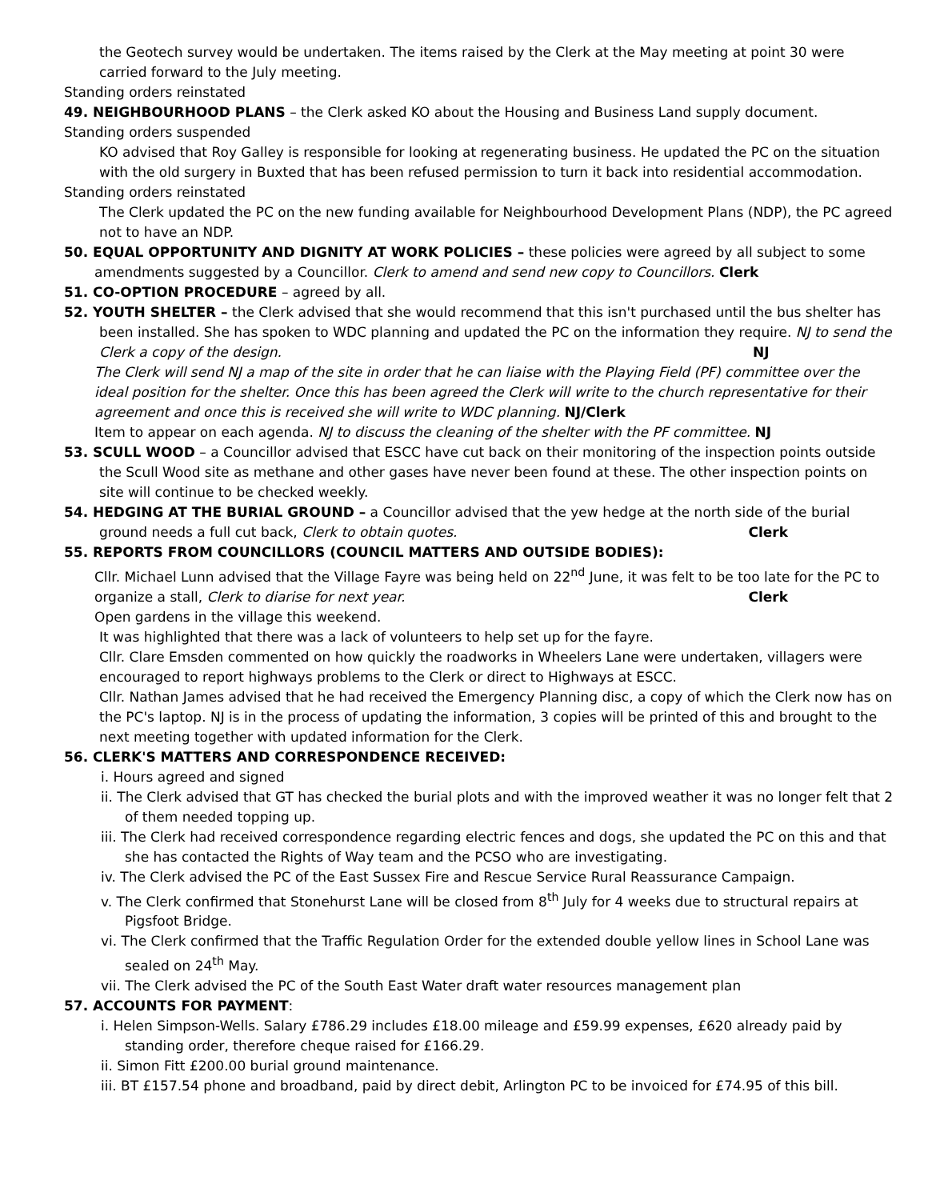the Geotech survey would be undertaken. The items raised by the Clerk at the May meeting at point 30 were carried forward to the July meeting.
Standing orders reinstated
49. NEIGHBOURHOOD PLANS – the Clerk asked KO about the Housing and Business Land supply document.
Standing orders suspended
KO advised that Roy Galley is responsible for looking at regenerating business. He updated the PC on the situation with the old surgery in Buxted that has been refused permission to turn it back into residential accommodation.
Standing orders reinstated
The Clerk updated the PC on the new funding available for Neighbourhood Development Plans (NDP), the PC agreed not to have an NDP.
50. EQUAL OPPORTUNITY AND DIGNITY AT WORK POLICIES – these policies were agreed by all subject to some
amendments suggested by a Councillor. Clerk to amend and send new copy to Councillors. Clerk
51. CO-OPTION PROCEDURE – agreed by all.
52. YOUTH SHELTER – the Clerk advised that she would recommend that this isn't purchased until the bus shelter has been installed. She has spoken to WDC planning and updated the PC on the information they require. NJ to send the Clerk a copy of the design. NJ
The Clerk will send NJ a map of the site in order that he can liaise with the Playing Field (PF) committee over the ideal position for the shelter. Once this has been agreed the Clerk will write to the church representative for their agreement and once this is received she will write to WDC planning. NJ/Clerk
Item to appear on each agenda. NJ to discuss the cleaning of the shelter with the PF committee. NJ
53. SCULL WOOD – a Councillor advised that ESCC have cut back on their monitoring of the inspection points outside the Scull Wood site as methane and other gases have never been found at these. The other inspection points on site will continue to be checked weekly.
54. HEDGING AT THE BURIAL GROUND – a Councillor advised that the yew hedge at the north side of the burial ground needs a full cut back, Clerk to obtain quotes. Clerk
55. REPORTS FROM COUNCILLORS (COUNCIL MATTERS AND OUTSIDE BODIES):
Cllr. Michael Lunn advised that the Village Fayre was being held on 22<sup>nd</sup> June, it was felt to be too late for the PC to organize a stall, Clerk to diarise for next year. Clerk
Open gardens in the village this weekend.
It was highlighted that there was a lack of volunteers to help set up for the fayre.
Cllr. Clare Emsden commented on how quickly the roadworks in Wheelers Lane were undertaken, villagers were encouraged to report highways problems to the Clerk or direct to Highways at ESCC.
Cllr. Nathan James advised that he had received the Emergency Planning disc, a copy of which the Clerk now has on the PC's laptop. NJ is in the process of updating the information, 3 copies will be printed of this and brought to the next meeting together with updated information for the Clerk.
56. CLERK'S MATTERS AND CORRESPONDENCE RECEIVED:
i. Hours agreed and signed
ii. The Clerk advised that GT has checked the burial plots and with the improved weather it was no longer felt that 2 of them needed topping up.
iii. The Clerk had received correspondence regarding electric fences and dogs, she updated the PC on this and that she has contacted the Rights of Way team and the PCSO who are investigating.
iv. The Clerk advised the PC of the East Sussex Fire and Rescue Service Rural Reassurance Campaign.
v. The Clerk confirmed that Stonehurst Lane will be closed from 8<sup>th</sup> July for 4 weeks due to structural repairs at Pigsfoot Bridge.
vi. The Clerk confirmed that the Traffic Regulation Order for the extended double yellow lines in School Lane was sealed on 24<sup>th</sup> May.
vii. The Clerk advised the PC of the South East Water draft water resources management plan
57. ACCOUNTS FOR PAYMENT:
i. Helen Simpson-Wells. Salary £786.29 includes £18.00 mileage and £59.99 expenses, £620 already paid by standing order, therefore cheque raised for £166.29.
ii. Simon Fitt £200.00 burial ground maintenance.
iii. BT £157.54 phone and broadband, paid by direct debit, Arlington PC to be invoiced for £74.95 of this bill.